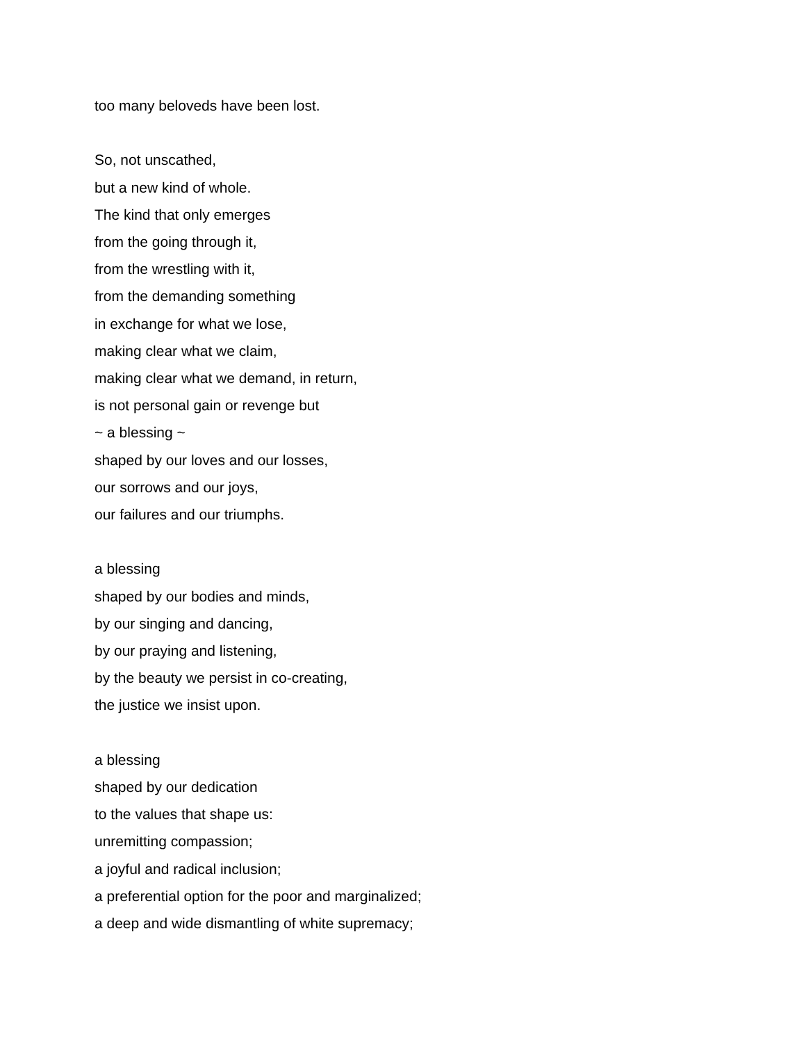too many beloveds have been lost.
So, not unscathed,
but a new kind of whole.
The kind that only emerges
from the going through it,
from the wrestling with it,
from the demanding something
in exchange for what we lose,
making clear what we claim,
making clear what we demand, in return,
is not personal gain or revenge but
~ a blessing ~
shaped by our loves and our losses,
our sorrows and our joys,
our failures and our triumphs.
a blessing
shaped by our bodies and minds,
by our singing and dancing,
by our praying and listening,
by the beauty we persist in co-creating,
the justice we insist upon.
a blessing
shaped by our dedication
to the values that shape us:
unremitting compassion;
a joyful and radical inclusion;
a preferential option for the poor and marginalized;
a deep and wide dismantling of white supremacy;